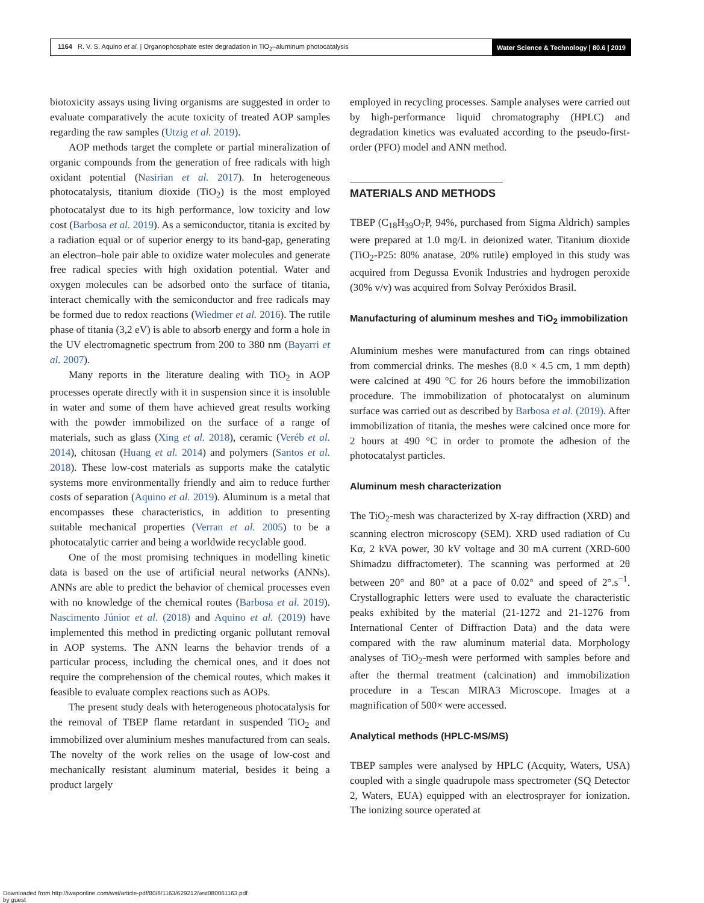1164 R. V. S. Aquino et al. | Organophosphate ester degradation in TiO<sub>2</sub>–aluminum photocatalysis
Water Science & Technology | 80.6 | 2019
biotoxicity assays using living organisms are suggested in order to evaluate comparatively the acute toxicity of treated AOP samples regarding the raw samples (Utzig et al. 2019).
AOP methods target the complete or partial mineralization of organic compounds from the generation of free radicals with high oxidant potential (Nasirian et al. 2017). In heterogeneous photocatalysis, titanium dioxide (TiO<sub>2</sub>) is the most employed photocatalyst due to its high performance, low toxicity and low cost (Barbosa et al. 2019). As a semiconductor, titania is excited by a radiation equal or of superior energy to its band-gap, generating an electron–hole pair able to oxidize water molecules and generate free radical species with high oxidation potential. Water and oxygen molecules can be adsorbed onto the surface of titania, interact chemically with the semiconductor and free radicals may be formed due to redox reactions (Wiedmer et al. 2016). The rutile phase of titania (3,2 eV) is able to absorb energy and form a hole in the UV electromagnetic spectrum from 200 to 380 nm (Bayarri et al. 2007).
Many reports in the literature dealing with TiO<sub>2</sub> in AOP processes operate directly with it in suspension since it is insoluble in water and some of them have achieved great results working with the powder immobilized on the surface of a range of materials, such as glass (Xing et al. 2018), ceramic (Veréb et al. 2014), chitosan (Huang et al. 2014) and polymers (Santos et al. 2018). These low-cost materials as supports make the catalytic systems more environmentally friendly and aim to reduce further costs of separation (Aquino et al. 2019). Aluminum is a metal that encompasses these characteristics, in addition to presenting suitable mechanical properties (Verran et al. 2005) to be a photocatalytic carrier and being a worldwide recyclable good.
One of the most promising techniques in modelling kinetic data is based on the use of artificial neural networks (ANNs). ANNs are able to predict the behavior of chemical processes even with no knowledge of the chemical routes (Barbosa et al. 2019). Nascimento Júnior et al. (2018) and Aquino et al. (2019) have implemented this method in predicting organic pollutant removal in AOP systems. The ANN learns the behavior trends of a particular process, including the chemical ones, and it does not require the comprehension of the chemical routes, which makes it feasible to evaluate complex reactions such as AOPs.
The present study deals with heterogeneous photocatalysis for the removal of TBEP flame retardant in suspended TiO<sub>2</sub> and immobilized over aluminium meshes manufactured from can seals. The novelty of the work relies on the usage of low-cost and mechanically resistant aluminum material, besides it being a product largely
employed in recycling processes. Sample analyses were carried out by high-performance liquid chromatography (HPLC) and degradation kinetics was evaluated according to the pseudo-first-order (PFO) model and ANN method.
MATERIALS AND METHODS
TBEP (C<sub>18</sub>H<sub>39</sub>O<sub>7</sub>P, 94%, purchased from Sigma Aldrich) samples were prepared at 1.0 mg/L in deionized water. Titanium dioxide (TiO<sub>2</sub>-P25: 80% anatase, 20% rutile) employed in this study was acquired from Degussa Evonik Industries and hydrogen peroxide (30% v/v) was acquired from Solvay Peróxidos Brasil.
Manufacturing of aluminum meshes and TiO<sub>2</sub> immobilization
Aluminium meshes were manufactured from can rings obtained from commercial drinks. The meshes (8.0 × 4.5 cm, 1 mm depth) were calcined at 490 °C for 26 hours before the immobilization procedure. The immobilization of photocatalyst on aluminum surface was carried out as described by Barbosa et al. (2019). After immobilization of titania, the meshes were calcined once more for 2 hours at 490 °C in order to promote the adhesion of the photocatalyst particles.
Aluminum mesh characterization
The TiO<sub>2</sub>-mesh was characterized by X-ray diffraction (XRD) and scanning electron microscopy (SEM). XRD used radiation of Cu Kα, 2 kVA power, 30 kV voltage and 30 mA current (XRD-600 Shimadzu diffractometer). The scanning was performed at 2θ between 20° and 80° at a pace of 0.02° and speed of 2°.s<sup>−1</sup>. Crystallographic letters were used to evaluate the characteristic peaks exhibited by the material (21-1272 and 21-1276 from International Center of Diffraction Data) and the data were compared with the raw aluminum material data. Morphology analyses of TiO<sub>2</sub>-mesh were performed with samples before and after the thermal treatment (calcination) and immobilization procedure in a Tescan MIRA3 Microscope. Images at a magnification of 500× were accessed.
Analytical methods (HPLC-MS/MS)
TBEP samples were analysed by HPLC (Acquity, Waters, USA) coupled with a single quadrupole mass spectrometer (SQ Detector 2, Waters, EUA) equipped with an electrosprayer for ionization. The ionizing source operated at
Downloaded from http://iwaponline.com/wst/article-pdf/80/6/1163/629212/wst080061163.pdf
by guest